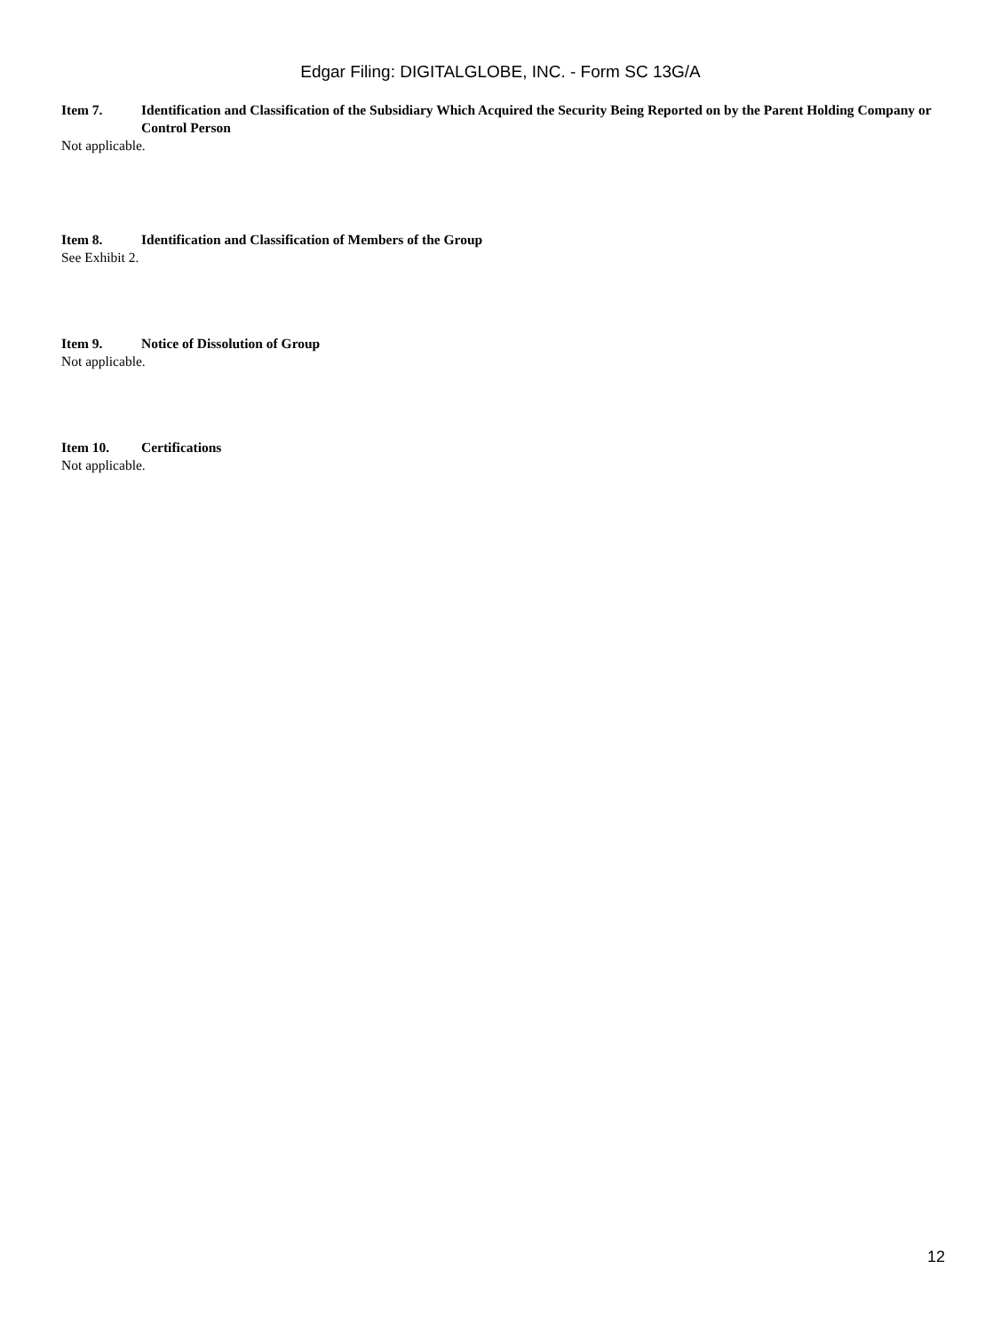Edgar Filing: DIGITALGLOBE, INC. - Form SC 13G/A
Item 7. Identification and Classification of the Subsidiary Which Acquired the Security Being Reported on by the Parent Holding Company or Control Person
Not applicable.
Item 8. Identification and Classification of Members of the Group
See Exhibit 2.
Item 9. Notice of Dissolution of Group
Not applicable.
Item 10. Certifications
Not applicable.
12